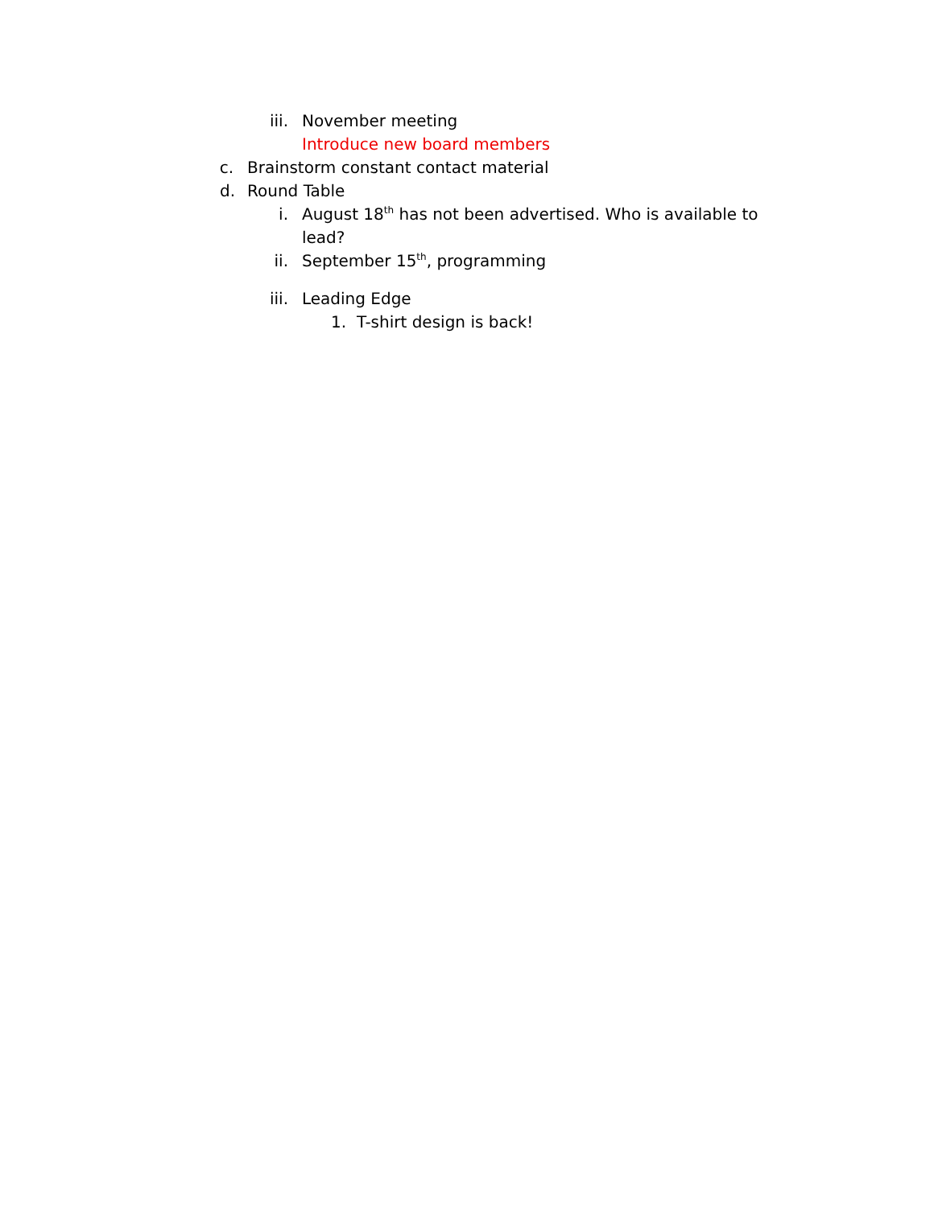iii. November meeting
Introduce new board members
c. Brainstorm constant contact material
d. Round Table
i. August 18<sup>th</sup> has not been advertised. Who is available to lead?
ii. September 15<sup>th</sup>, programming
iii. Leading Edge
1. T-shirt design is back!